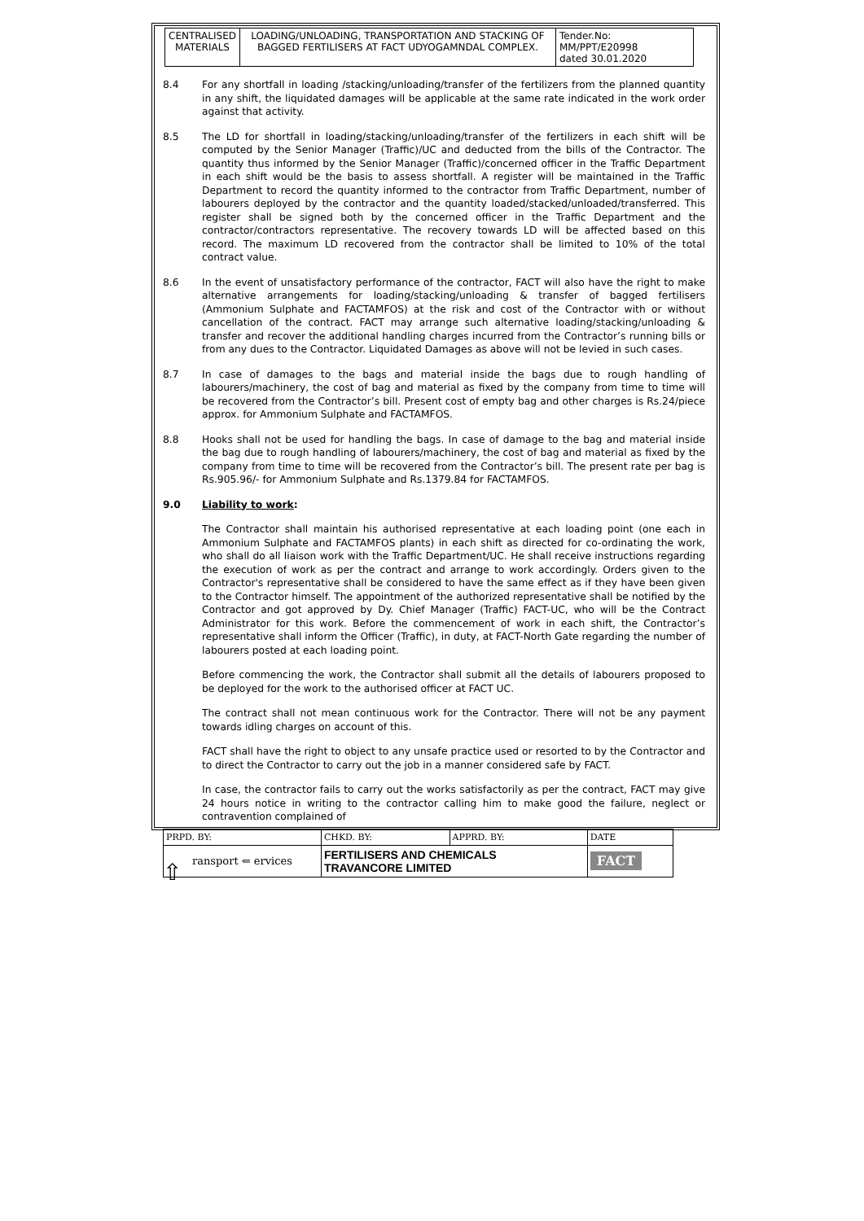| CENTRALISED MATERIALS | LOADING/UNLOADING, TRANSPORTATION AND STACKING OF BAGGED FERTILISERS AT FACT UDYOGAMNDAL COMPLEX. | Tender.No: MM/PPT/E20998 dated 30.01.2020 |
8.4 For any shortfall in loading /stacking/unloading/transfer of the fertilizers from the planned quantity in any shift, the liquidated damages will be applicable at the same rate indicated in the work order against that activity.
8.5 The LD for shortfall in loading/stacking/unloading/transfer of the fertilizers in each shift will be computed by the Senior Manager (Traffic)/UC and deducted from the bills of the Contractor. The quantity thus informed by the Senior Manager (Traffic)/concerned officer in the Traffic Department in each shift would be the basis to assess shortfall. A register will be maintained in the Traffic Department to record the quantity informed to the contractor from Traffic Department, number of labourers deployed by the contractor and the quantity loaded/stacked/unloaded/transferred. This register shall be signed both by the concerned officer in the Traffic Department and the contractor/contractors representative. The recovery towards LD will be affected based on this record. The maximum LD recovered from the contractor shall be limited to 10% of the total contract value.
8.6 In the event of unsatisfactory performance of the contractor, FACT will also have the right to make alternative arrangements for loading/stacking/unloading & transfer of bagged fertilisers (Ammonium Sulphate and FACTAMFOS) at the risk and cost of the Contractor with or without cancellation of the contract. FACT may arrange such alternative loading/stacking/unloading & transfer and recover the additional handling charges incurred from the Contractor’s running bills or from any dues to the Contractor. Liquidated Damages as above will not be levied in such cases.
8.7 In case of damages to the bags and material inside the bags due to rough handling of labourers/machinery, the cost of bag and material as fixed by the company from time to time will be recovered from the Contractor’s bill. Present cost of empty bag and other charges is Rs.24/piece approx. for Ammonium Sulphate and FACTAMFOS.
8.8 Hooks shall not be used for handling the bags. In case of damage to the bag and material inside the bag due to rough handling of labourers/machinery, the cost of bag and material as fixed by the company from time to time will be recovered from the Contractor’s bill. The present rate per bag is Rs.905.96/- for Ammonium Sulphate and Rs.1379.84 for FACTAMFOS.
9.0 Liability to work:
The Contractor shall maintain his authorised representative at each loading point (one each in Ammonium Sulphate and FACTAMFOS plants) in each shift as directed for co-ordinating the work, who shall do all liaison work with the Traffic Department/UC. He shall receive instructions regarding the execution of work as per the contract and arrange to work accordingly. Orders given to the Contractor's representative shall be considered to have the same effect as if they have been given to the Contractor himself. The appointment of the authorized representative shall be notified by the Contractor and got approved by Dy. Chief Manager (Traffic) FACT-UC, who will be the Contract Administrator for this work. Before the commencement of work in each shift, the Contractor’s representative shall inform the Officer (Traffic), in duty, at FACT-North Gate regarding the number of labourers posted at each loading point.
Before commencing the work, the Contractor shall submit all the details of labourers proposed to be deployed for the work to the authorised officer at FACT UC.
The contract shall not mean continuous work for the Contractor. There will not be any payment towards idling charges on account of this.
FACT shall have the right to object to any unsafe practice used or resorted to by the Contractor and to direct the Contractor to carry out the job in a manner considered safe by FACT.
In case, the contractor fails to carry out the works satisfactorily as per the contract, FACT may give 24 hours notice in writing to the contractor calling him to make good the failure, neglect or contravention complained of
| PRPD. BY: | CHKD. BY: | APPRD. BY: | DATE |
| ransport ⇐ ervices | FERTILISERS AND CHEMICALS TRAVANCORE LIMITED | | FACT |
⇧